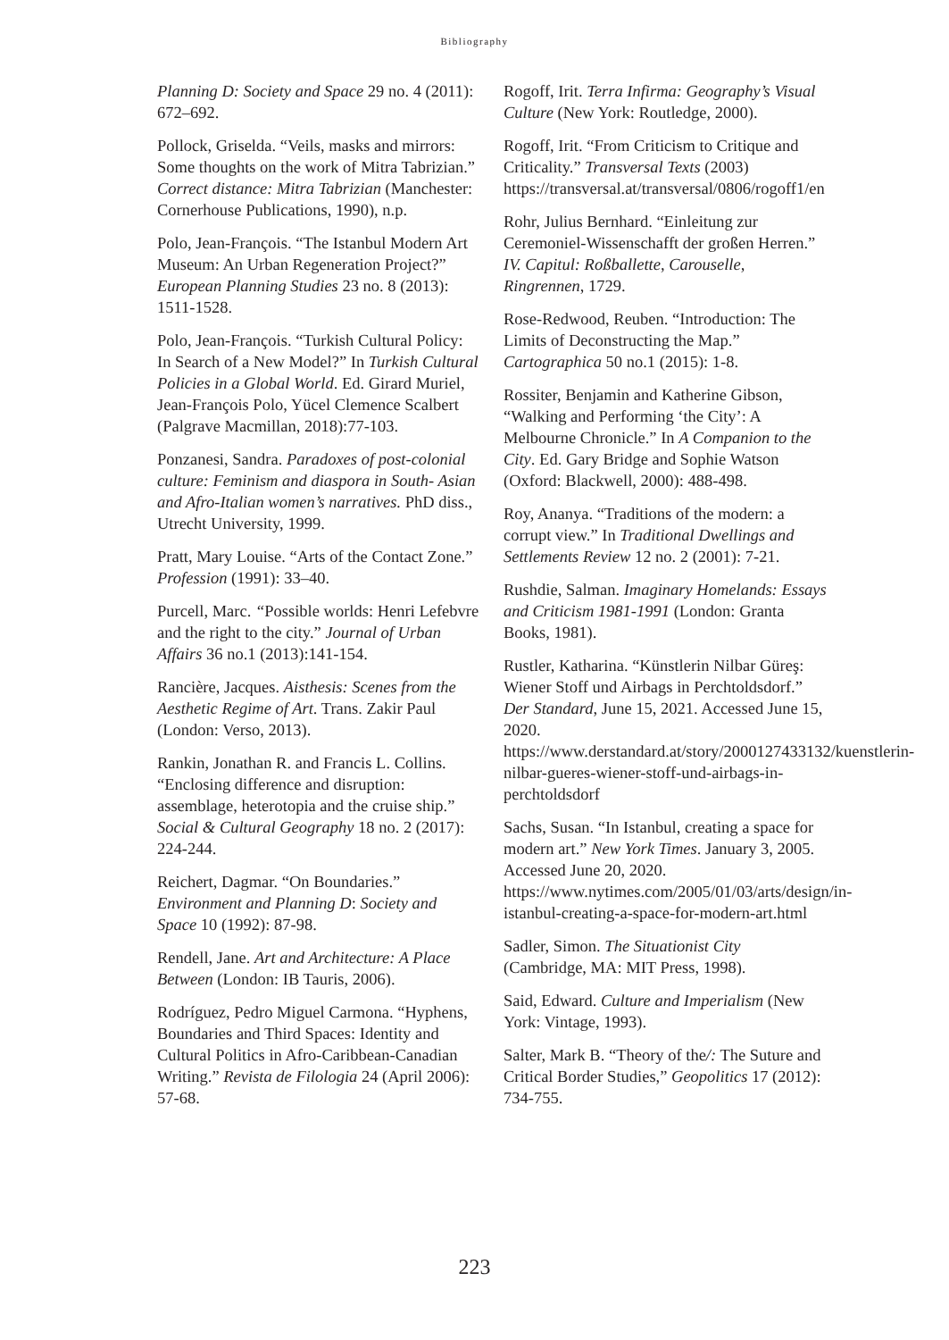Bibliography
Planning D: Society and Space 29 no. 4 (2011): 672–692.
Pollock, Griselda. “Veils, masks and mirrors: Some thoughts on the work of Mitra Tabrizian.” Correct distance: Mitra Tabrizian (Manchester: Cornerhouse Publications, 1990), n.p.
Polo, Jean-François. “The Istanbul Modern Art Museum: An Urban Regeneration Project?” European Planning Studies 23 no. 8 (2013): 1511-1528.
Polo, Jean-François. “Turkish Cultural Policy: In Search of a New Model?” In Turkish Cultural Policies in a Global World. Ed. Girard Muriel, Jean-François Polo, Yücel Clemence Scalbert (Palgrave Macmillan, 2018):77-103.
Ponzanesi, Sandra. Paradoxes of post-colonial culture: Feminism and diaspora in South- Asian and Afro-Italian women’s narratives. PhD diss., Utrecht University, 1999.
Pratt, Mary Louise. “Arts of the Contact Zone.” Profession (1991): 33–40.
Purcell, Marc. “Possible worlds: Henri Lefebvre and the right to the city.” Journal of Urban Affairs 36 no.1 (2013):141-154.
Rancière, Jacques. Aisthesis: Scenes from the Aesthetic Regime of Art. Trans. Zakir Paul (London: Verso, 2013).
Rankin, Jonathan R. and Francis L. Collins. “Enclosing difference and disruption: assemblage, heterotopia and the cruise ship.” Social & Cultural Geography 18 no. 2 (2017): 224-244.
Reichert, Dagmar. “On Boundaries.” Environment and Planning D: Society and Space 10 (1992): 87-98.
Rendell, Jane. Art and Architecture: A Place Between (London: IB Tauris, 2006).
Rodríguez, Pedro Miguel Carmona. “Hyphens, Boundaries and Third Spaces: Identity and Cultural Politics in Afro-Caribbean-Canadian Writing.” Revista de Filologia 24 (April 2006): 57-68.
Rogoff, Irit. Terra Infirma: Geography’s Visual Culture (New York: Routledge, 2000).
Rogoff, Irit. “From Criticism to Critique and Criticality.” Transversal Texts (2003) https://transversal.at/transversal/0806/rogoff1/en
Rohr, Julius Bernhard. “Einleitung zur Ceremoniel-Wissenschafft der großen Herren.” IV. Capitul: Roßballette, Carouselle, Ringrennen, 1729.
Rose-Redwood, Reuben. “Introduction: The Limits of Deconstructing the Map.” Cartographica 50 no.1 (2015): 1-8.
Rossiter, Benjamin and Katherine Gibson, “Walking and Performing ‘the City’: A Melbourne Chronicle.” In A Companion to the City. Ed. Gary Bridge and Sophie Watson (Oxford: Blackwell, 2000): 488-498.
Roy, Ananya. “Traditions of the modern: a corrupt view.” In Traditional Dwellings and Settlements Review 12 no. 2 (2001): 7-21.
Rushdie, Salman. Imaginary Homelands: Essays and Criticism 1981-1991 (London: Granta Books, 1981).
Rustler, Katharina. “Künstlerin Nilbar Güreş: Wiener Stoff und Airbags in Perchtoldsdorf.” Der Standard, June 15, 2021. Accessed June 15, 2020. https://www.derstandard.at/story/2000127433132/kuenstlerin-nilbar-gueres-wiener-stoff-und-airbags-in-perchtoldsdorf
Sachs, Susan. “In Istanbul, creating a space for modern art.” New York Times. January 3, 2005. Accessed June 20, 2020. https://www.nytimes.com/2005/01/03/arts/design/in-istanbul-creating-a-space-for-modern-art.html
Sadler, Simon. The Situationist City (Cambridge, MA: MIT Press, 1998).
Said, Edward. Culture and Imperialism (New York: Vintage, 1993).
Salter, Mark B. “Theory of the/: The Suture and Critical Border Studies,” Geopolitics 17 (2012): 734-755.
223